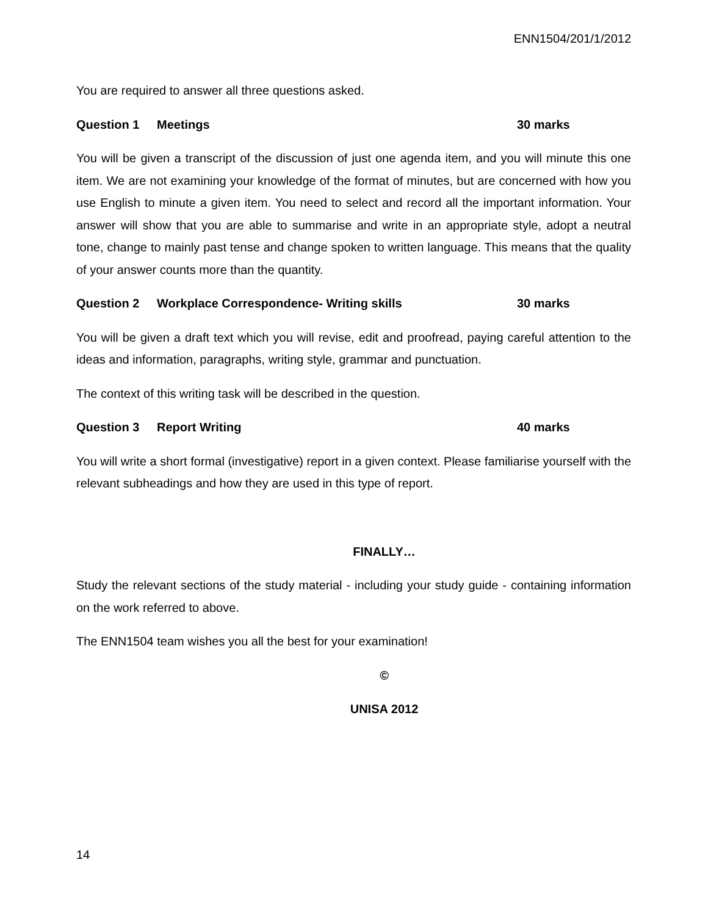ENN1504/201/1/2012
You are required to answer all three questions asked.
Question 1 Meetings 30 marks
You will be given a transcript of the discussion of just one agenda item, and you will minute this one item. We are not examining your knowledge of the format of minutes, but are concerned with how you use English to minute a given item. You need to select and record all the important information. Your answer will show that you are able to summarise and write in an appropriate style, adopt a neutral tone, change to mainly past tense and change spoken to written language. This means that the quality of your answer counts more than the quantity.
Question 2 Workplace Correspondence- Writing skills 30 marks
You will be given a draft text which you will revise, edit and proofread, paying careful attention to the ideas and information, paragraphs, writing style, grammar and punctuation.
The context of this writing task will be described in the question.
Question 3 Report Writing 40 marks
You will write a short formal (investigative) report in a given context. Please familiarise yourself with the relevant subheadings and how they are used in this type of report.
FINALLY…
Study the relevant sections of the study material - including your study guide - containing information on the work referred to above.
The ENN1504 team wishes you all the best for your examination!
©
UNISA 2012
14